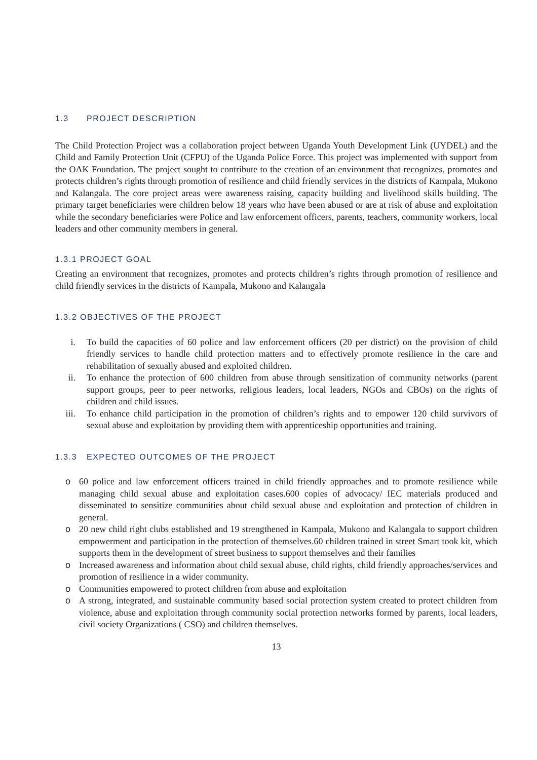1.3 PROJECT DESCRIPTION
The Child Protection Project was a collaboration project between Uganda Youth Development Link (UYDEL) and the Child and Family Protection Unit (CFPU) of the Uganda Police Force. This project was implemented with support from the OAK Foundation. The project sought to contribute to the creation of an environment that recognizes, promotes and protects children’s rights through promotion of resilience and child friendly services in the districts of Kampala, Mukono and Kalangala. The core project areas were awareness raising, capacity building and livelihood skills building. The primary target beneficiaries were children below 18 years who have been abused or are at risk of abuse and exploitation while the secondary beneficiaries were Police and law enforcement officers, parents, teachers, community workers, local leaders and other community members in general.
1.3.1 PROJECT GOAL
Creating an environment that recognizes, promotes and protects children’s rights through promotion of resilience and child friendly services in the districts of Kampala, Mukono and Kalangala
1.3.2 OBJECTIVES OF THE PROJECT
i. To build the capacities of 60 police and law enforcement officers (20 per district) on the provision of child friendly services to handle child protection matters and to effectively promote resilience in the care and rehabilitation of sexually abused and exploited children.
ii. To enhance the protection of 600 children from abuse through sensitization of community networks (parent support groups, peer to peer networks, religious leaders, local leaders, NGOs and CBOs) on the rights of children and child issues.
iii. To enhance child participation in the promotion of children’s rights and to empower 120 child survivors of sexual abuse and exploitation by providing them with apprenticeship opportunities and training.
1.3.3 EXPECTED OUTCOMES OF THE PROJECT
o 60 police and law enforcement officers trained in child friendly approaches and to promote resilience while managing child sexual abuse and exploitation cases.600 copies of advocacy/ IEC materials produced and disseminated to sensitize communities about child sexual abuse and exploitation and protection of children in general.
o 20 new child right clubs established and 19 strengthened in Kampala, Mukono and Kalangala to support children empowerment and participation in the protection of themselves.60 children trained in street Smart took kit, which supports them in the development of street business to support themselves and their families
o Increased awareness and information about child sexual abuse, child rights, child friendly approaches/services and promotion of resilience in a wider community.
o Communities empowered to protect children from abuse and exploitation
o A strong, integrated, and sustainable community based social protection system created to protect children from violence, abuse and exploitation through community social protection networks formed by parents, local leaders, civil society Organizations ( CSO) and children themselves.
13